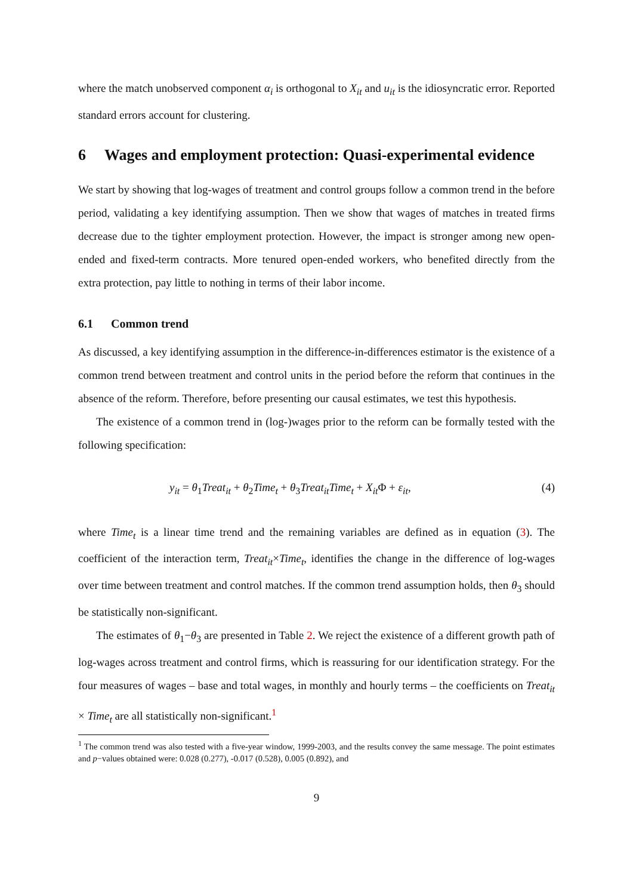where the match unobserved component α<sub>i</sub> is orthogonal to X<sub>it</sub> and u<sub>it</sub> is the idiosyncratic error. Reported standard errors account for clustering.
6 Wages and employment protection: Quasi-experimental evidence
We start by showing that log-wages of treatment and control groups follow a common trend in the before period, validating a key identifying assumption. Then we show that wages of matches in treated firms decrease due to the tighter employment protection. However, the impact is stronger among new open-ended and fixed-term contracts. More tenured open-ended workers, who benefited directly from the extra protection, pay little to nothing in terms of their labor income.
6.1 Common trend
As discussed, a key identifying assumption in the difference-in-differences estimator is the existence of a common trend between treatment and control units in the period before the reform that continues in the absence of the reform. Therefore, before presenting our causal estimates, we test this hypothesis.
The existence of a common trend in (log-)wages prior to the reform can be formally tested with the following specification:
y<sub>it</sub> = θ<sub>1</sub>Treat<sub>it</sub> + θ<sub>2</sub>Time<sub>t</sub> + θ<sub>3</sub>Treat<sub>it</sub>Time<sub>t</sub> + X<sub>it</sub> Φ + ε<sub>it</sub>, (4)
where Time<sub>t</sub> is a linear time trend and the remaining variables are defined as in equation (3). The coefficient of the interaction term, Treat<sub>it</sub>×Time<sub>t</sub>, identifies the change in the difference of log-wages over time between treatment and control matches. If the common trend assumption holds, then θ<sub>3</sub> should be statistically non-significant.
The estimates of θ<sub>1</sub>−θ<sub>3</sub> are presented in Table 2. We reject the existence of a different growth path of log-wages across treatment and control firms, which is reassuring for our identification strategy. For the four measures of wages – base and total wages, in monthly and hourly terms – the coefficients on Treat<sub>it</sub> × Time<sub>t</sub> are all statistically non-significant.<sup>1</sup>
<sup>1</sup> The common trend was also tested with a five-year window, 1999-2003, and the results convey the same message. The point estimates and p−values obtained were: 0.028 (0.277), -0.017 (0.528), 0.005 (0.892), and
9